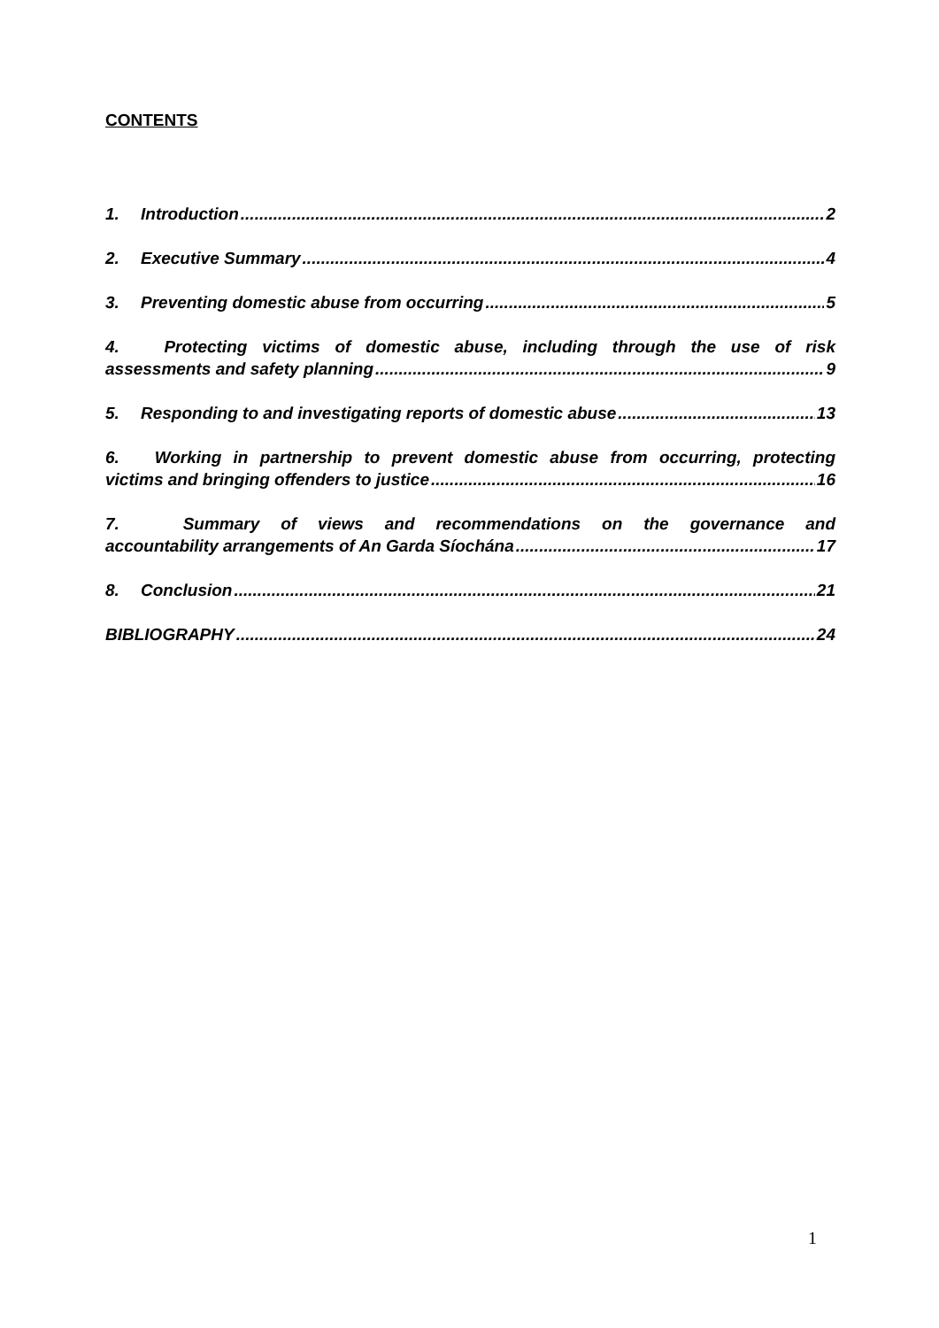CONTENTS
1. Introduction 2
2. Executive Summary 4
3. Preventing domestic abuse from occurring 5
4. Protecting victims of domestic abuse, including through the use of risk
assessments and safety planning 9
5. Responding to and investigating reports of domestic abuse 13
6. Working in partnership to prevent domestic abuse from occurring, protecting
victims and bringing offenders to justice 16
7. Summary of views and recommendations on the governance and
accountability arrangements of An Garda Síochána 17
8. Conclusion 21
BIBLIOGRAPHY 24
1